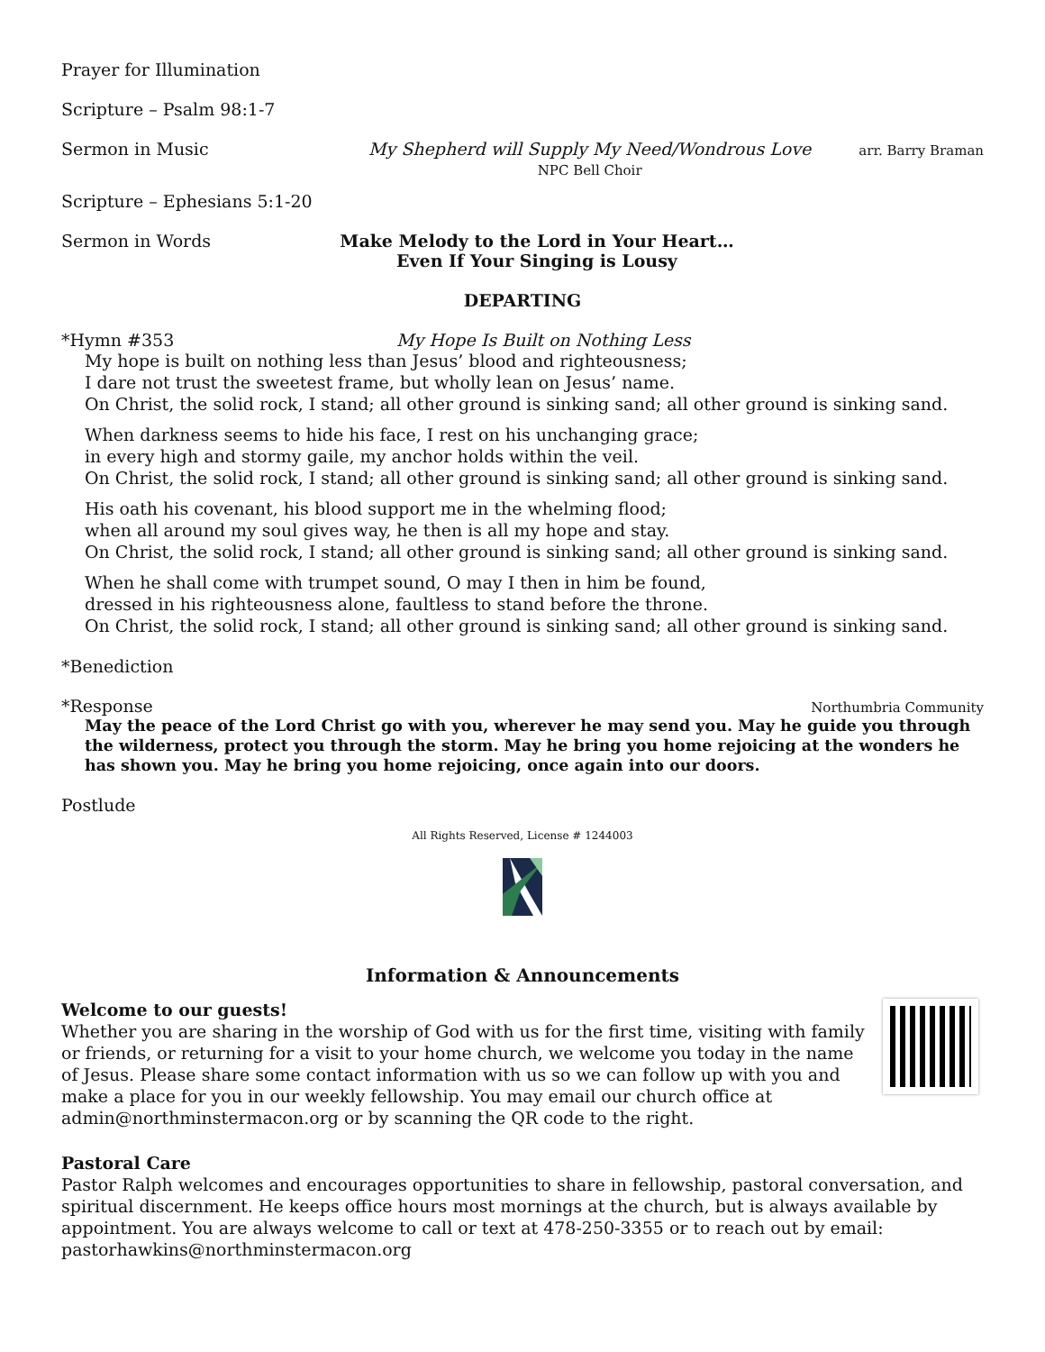Prayer for Illumination
Scripture – Psalm 98:1-7
Sermon in Music My Shepherd will Supply My Need/Wondrous Love
NPC Bell Choir arr. Barry Braman
Scripture – Ephesians 5:1-20
Sermon in Words Make Melody to the Lord in Your Heart…
Even If Your Singing is Lousy
DEPARTING
*Hymn #353 My Hope Is Built on Nothing Less
My hope is built on nothing less than Jesus’ blood and righteousness;
I dare not trust the sweetest frame, but wholly lean on Jesus’ name.
On Christ, the solid rock, I stand; all other ground is sinking sand; all other ground is sinking sand.
When darkness seems to hide his face, I rest on his unchanging grace;
in every high and stormy gaile, my anchor holds within the veil.
On Christ, the solid rock, I stand; all other ground is sinking sand; all other ground is sinking sand.
His oath his covenant, his blood support me in the whelming flood;
when all around my soul gives way, he then is all my hope and stay.
On Christ, the solid rock, I stand; all other ground is sinking sand; all other ground is sinking sand.
When he shall come with trumpet sound, O may I then in him be found,
dressed in his righteousness alone, faultless to stand before the throne.
On Christ, the solid rock, I stand; all other ground is sinking sand; all other ground is sinking sand.
*Benediction
*Response Northumbria Community
May the peace of the Lord Christ go with you, wherever he may send you. May he guide you through the wilderness, protect you through the storm. May he bring you home rejoicing at the wonders he has shown you. May he bring you home rejoicing, once again into our doors.
Postlude
All Rights Reserved, License # 1244003
Information & Announcements
Welcome to our guests!
Whether you are sharing in the worship of God with us for the first time, visiting with family or friends, or returning for a visit to your home church, we welcome you today in the name of Jesus. Please share some contact information with us so we can follow up with you and make a place for you in our weekly fellowship. You may email our church office at admin@northminstermacon.org or by scanning the QR code to the right.
Pastoral Care
Pastor Ralph welcomes and encourages opportunities to share in fellowship, pastoral conversation, and spiritual discernment. He keeps office hours most mornings at the church, but is always available by appointment. You are always welcome to call or text at 478-250-3355 or to reach out by email: pastorhawkins@northminstermacon.org